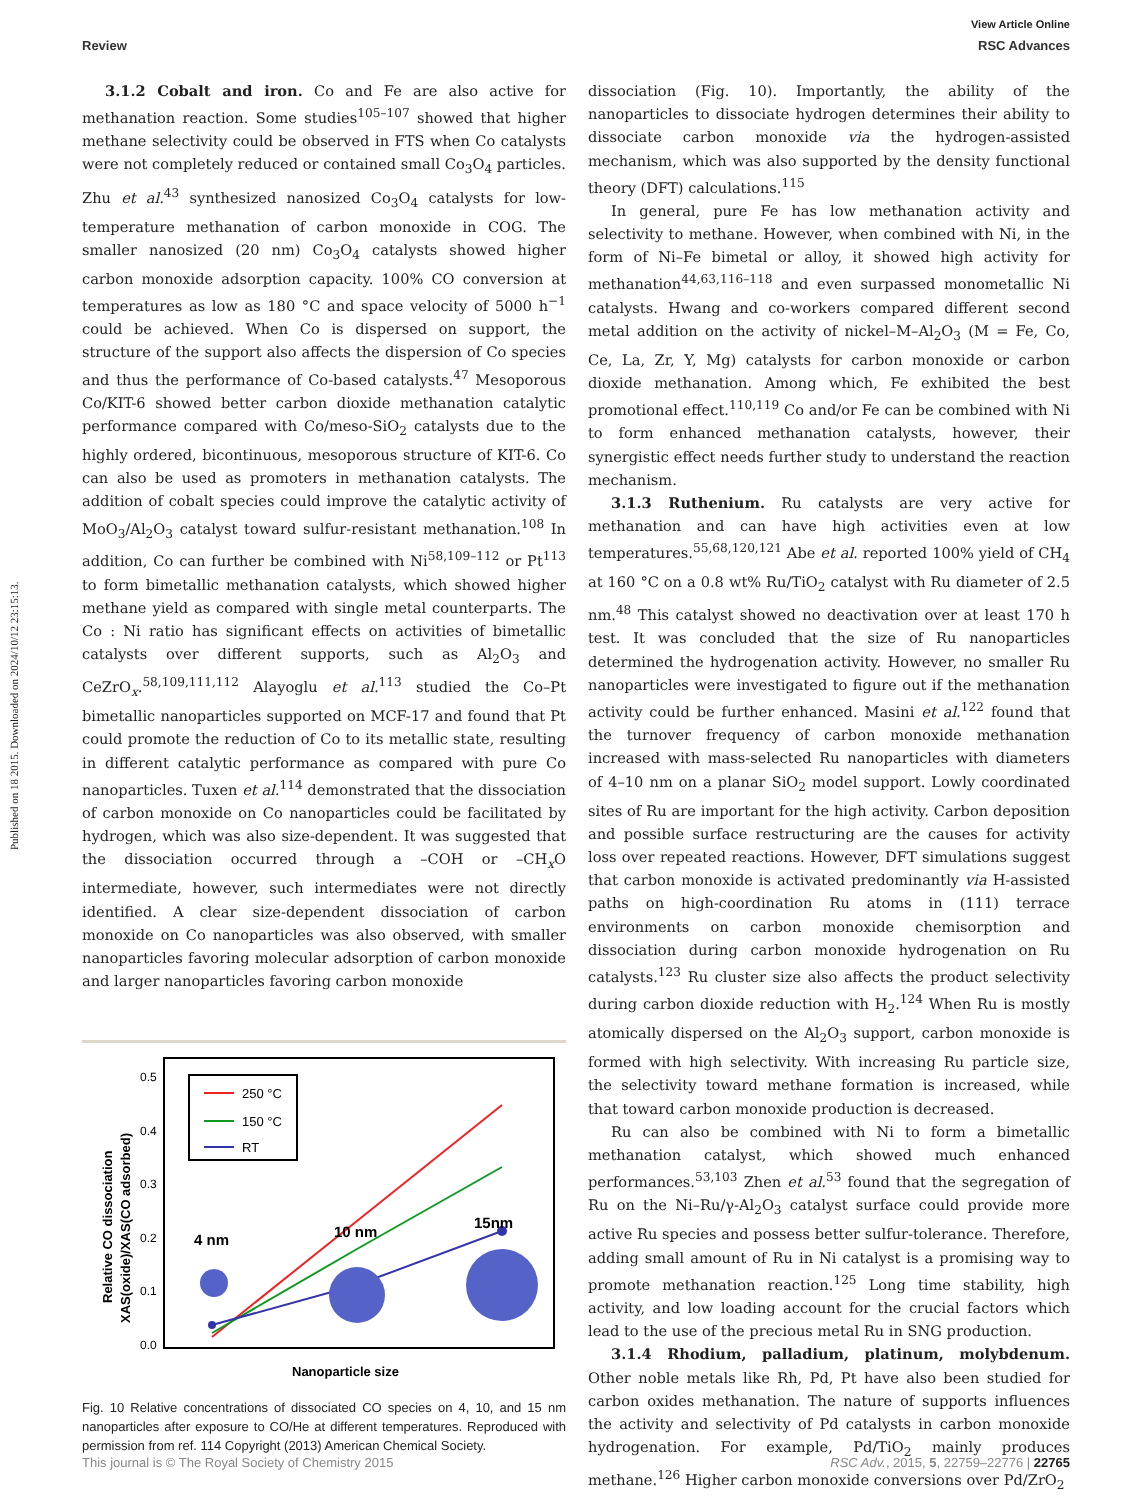Published on 18 2015. Downloaded on 2024/10/12 23:15:13.
View Article Online
Review RSC Advances
3.1.2 Cobalt and iron. Co and Fe are also active for methanation reaction. Some studies<sup>105–107</sup> showed that higher methane selectivity could be observed in FTS when Co catalysts were not completely reduced or contained small Co<sub>3</sub>O<sub>4</sub> particles. Zhu et al.<sup>43</sup> synthesized nanosized Co<sub>3</sub>O<sub>4</sub> catalysts for low-temperature methanation of carbon monoxide in COG. The smaller nanosized (20 nm) Co<sub>3</sub>O<sub>4</sub> catalysts showed higher carbon monoxide adsorption capacity. 100% CO conversion at temperatures as low as 180 °C and space velocity of 5000 h<sup>−1</sup> could be achieved. When Co is dispersed on support, the structure of the support also affects the dispersion of Co species and thus the performance of Co-based catalysts.<sup>47</sup> Mesoporous Co/KIT-6 showed better carbon dioxide methanation catalytic performance compared with Co/meso-SiO<sub>2</sub> catalysts due to the highly ordered, bicontinuous, mesoporous structure of KIT-6. Co can also be used as promoters in methanation catalysts. The addition of cobalt species could improve the catalytic activity of MoO<sub>3</sub>/Al<sub>2</sub>O<sub>3</sub> catalyst toward sulfur-resistant methanation.<sup>108</sup> In addition, Co can further be combined with Ni<sup>58,109–112</sup> or Pt<sup>113</sup> to form bimetallic methanation catalysts, which showed higher methane yield as compared with single metal counterparts. The Co : Ni ratio has significant effects on activities of bimetallic catalysts over different supports, such as Al<sub>2</sub>O<sub>3</sub> and CeZrO<sub>x</sub>.<sup>58,109,111,112</sup> Alayoglu et al.<sup>113</sup> studied the Co–Pt bimetallic nanoparticles supported on MCF-17 and found that Pt could promote the reduction of Co to its metallic state, resulting in different catalytic performance as compared with pure Co nanoparticles. Tuxen et al.<sup>114</sup> demonstrated that the dissociation of carbon monoxide on Co nanoparticles could be facilitated by hydrogen, which was also size-dependent. It was suggested that the dissociation occurred through a –COH or –CH<sub>x</sub>O intermediate, however, such intermediates were not directly identified. A clear size-dependent dissociation of carbon monoxide on Co nanoparticles was also observed, with smaller nanoparticles favoring molecular adsorption of carbon monoxide and larger nanoparticles favoring carbon monoxide
0.0
0.1
0.2
0.3
0.4
0.5
Relative CO dissociation
XAS(oxide)/XAS(CO adsorbed)
250 °C
150 °C
RT
4 nm
10 nm
15nm
Nanoparticle size
Fig. 10 Relative concentrations of dissociated CO species on 4, 10, and 15 nm nanoparticles after exposure to CO/He at different temperatures. Reproduced with permission from ref. 114 Copyright (2013) American Chemical Society.
dissociation (Fig. 10). Importantly, the ability of the nanoparticles to dissociate hydrogen determines their ability to dissociate carbon monoxide via the hydrogen-assisted mechanism, which was also supported by the density functional theory (DFT) calculations.<sup>115</sup>
In general, pure Fe has low methanation activity and selectivity to methane. However, when combined with Ni, in the form of Ni–Fe bimetal or alloy, it showed high activity for methanation<sup>44,63,116–118</sup> and even surpassed monometallic Ni catalysts. Hwang and co-workers compared different second metal addition on the activity of nickel–M–Al<sub>2</sub>O<sub>3</sub> (M = Fe, Co, Ce, La, Zr, Y, Mg) catalysts for carbon monoxide or carbon dioxide methanation. Among which, Fe exhibited the best promotional effect.<sup>110,119</sup> Co and/or Fe can be combined with Ni to form enhanced methanation catalysts, however, their synergistic effect needs further study to understand the reaction mechanism.
3.1.3 Ruthenium. Ru catalysts are very active for methanation and can have high activities even at low temperatures.<sup>55,68,120,121</sup> Abe et al. reported 100% yield of CH<sub>4</sub> at 160 °C on a 0.8 wt% Ru/TiO<sub>2</sub> catalyst with Ru diameter of 2.5 nm.<sup>48</sup> This catalyst showed no deactivation over at least 170 h test. It was concluded that the size of Ru nanoparticles determined the hydrogenation activity. However, no smaller Ru nanoparticles were investigated to figure out if the methanation activity could be further enhanced. Masini et al.<sup>122</sup> found that the turnover frequency of carbon monoxide methanation increased with mass-selected Ru nanoparticles with diameters of 4–10 nm on a planar SiO<sub>2</sub> model support. Lowly coordinated sites of Ru are important for the high activity. Carbon deposition and possible surface restructuring are the causes for activity loss over repeated reactions. However, DFT simulations suggest that carbon monoxide is activated predominantly via H-assisted paths on high-coordination Ru atoms in (111) terrace environments on carbon monoxide chemisorption and dissociation during carbon monoxide hydrogenation on Ru catalysts.<sup>123</sup> Ru cluster size also affects the product selectivity during carbon dioxide reduction with H<sub>2</sub>.<sup>124</sup> When Ru is mostly atomically dispersed on the Al<sub>2</sub>O<sub>3</sub> support, carbon monoxide is formed with high selectivity. With increasing Ru particle size, the selectivity toward methane formation is increased, while that toward carbon monoxide production is decreased.
Ru can also be combined with Ni to form a bimetallic methanation catalyst, which showed much enhanced performances.<sup>53,103</sup> Zhen et al.<sup>53</sup> found that the segregation of Ru on the Ni–Ru/γ-Al<sub>2</sub>O<sub>3</sub> catalyst surface could provide more active Ru species and possess better sulfur-tolerance. Therefore, adding small amount of Ru in Ni catalyst is a promising way to promote methanation reaction.<sup>125</sup> Long time stability, high activity, and low loading account for the crucial factors which lead to the use of the precious metal Ru in SNG production.
3.1.4 Rhodium, palladium, platinum, molybdenum. Other noble metals like Rh, Pd, Pt have also been studied for carbon oxides methanation. The nature of supports influences the activity and selectivity of Pd catalysts in carbon monoxide hydrogenation. For example, Pd/TiO<sub>2</sub> mainly produces methane.<sup>126</sup> Higher carbon monoxide conversions over Pd/ZrO<sub>2</sub>
This journal is © The Royal Society of Chemistry 2015 RSC Adv., 2015, 5, 22759–22776 | 22765